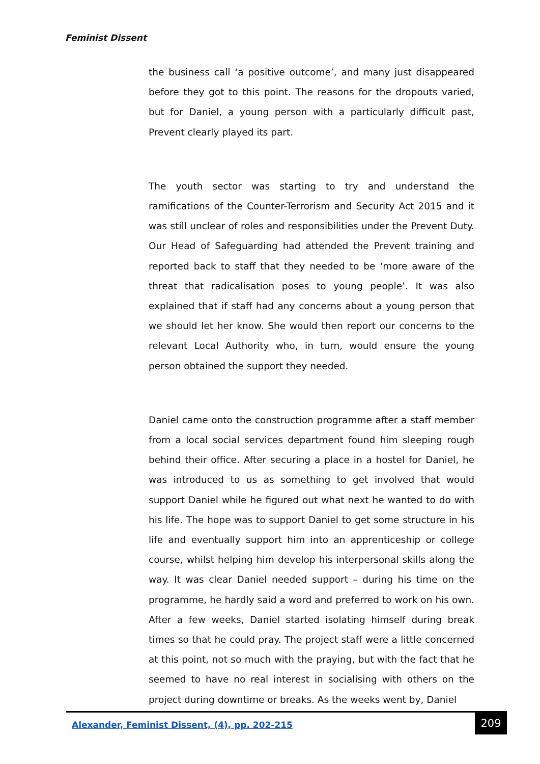Feminist Dissent
the business call ‘a positive outcome’, and many just disappeared before they got to this point. The reasons for the dropouts varied, but for Daniel, a young person with a particularly difficult past, Prevent clearly played its part.
The youth sector was starting to try and understand the ramifications of the Counter-Terrorism and Security Act 2015 and it was still unclear of roles and responsibilities under the Prevent Duty. Our Head of Safeguarding had attended the Prevent training and reported back to staff that they needed to be ‘more aware of the threat that radicalisation poses to young people’. It was also explained that if staff had any concerns about a young person that we should let her know. She would then report our concerns to the relevant Local Authority who, in turn, would ensure the young person obtained the support they needed.
Daniel came onto the construction programme after a staff member from a local social services department found him sleeping rough behind their office. After securing a place in a hostel for Daniel, he was introduced to us as something to get involved that would support Daniel while he figured out what next he wanted to do with his life. The hope was to support Daniel to get some structure in his life and eventually support him into an apprenticeship or college course, whilst helping him develop his interpersonal skills along the way. It was clear Daniel needed support – during his time on the programme, he hardly said a word and preferred to work on his own. After a few weeks, Daniel started isolating himself during break times so that he could pray. The project staff were a little concerned at this point, not so much with the praying, but with the fact that he seemed to have no real interest in socialising with others on the project during downtime or breaks. As the weeks went by, Daniel
Alexander, Feminist Dissent, (4), pp. 202-215
209